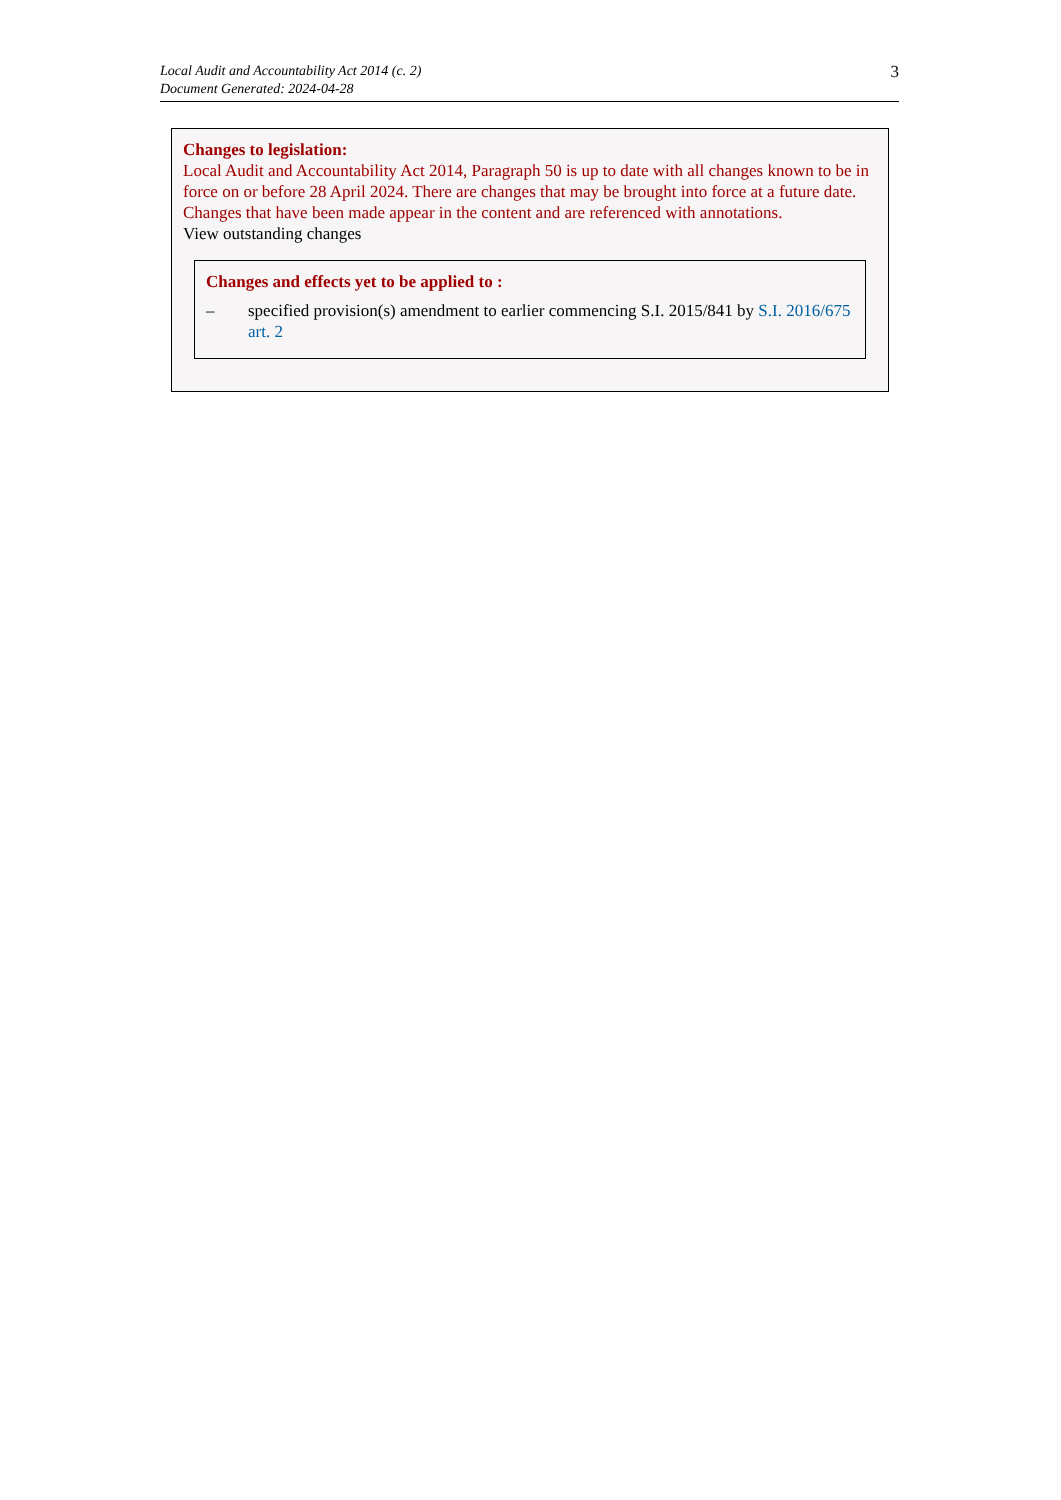Local Audit and Accountability Act 2014 (c. 2)
Document Generated: 2024-04-28
3
Changes to legislation:
Local Audit and Accountability Act 2014, Paragraph 50 is up to date with all changes known to be in force on or before 28 April 2024. There are changes that may be brought into force at a future date. Changes that have been made appear in the content and are referenced with annotations.
View outstanding changes
Changes and effects yet to be applied to :
– specified provision(s) amendment to earlier commencing S.I. 2015/841 by S.I. 2016/675 art. 2